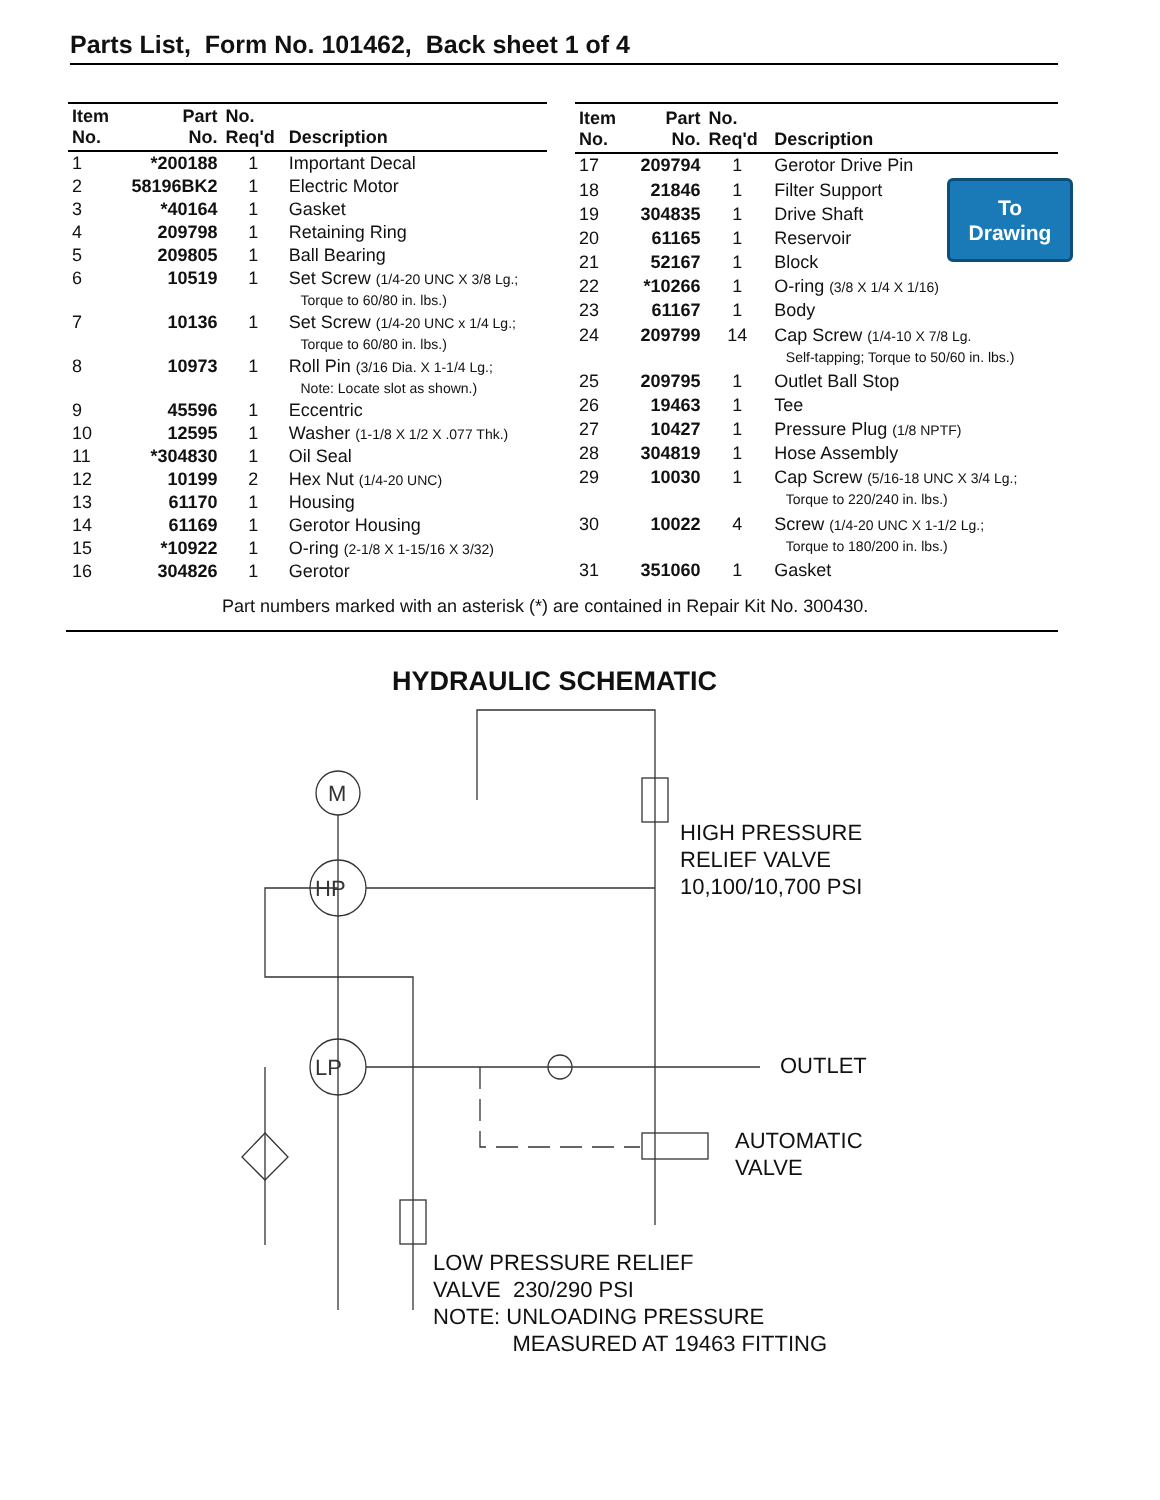Parts List, Form No. 101462, Back sheet 1 of 4
| Item No. | Part No. | No. Req'd | Description |
| --- | --- | --- | --- |
| 1 | *200188 | 1 | Important Decal |
| 2 | 58196BK2 | 1 | Electric Motor |
| 3 | *40164 | 1 | Gasket |
| 4 | 209798 | 1 | Retaining Ring |
| 5 | 209805 | 1 | Ball Bearing |
| 6 | 10519 | 1 | Set Screw (1/4-20 UNC X 3/8 Lg.; Torque to 60/80 in. lbs.) |
| 7 | 10136 | 1 | Set Screw (1/4-20 UNC x 1/4 Lg.; Torque to 60/80 in. lbs.) |
| 8 | 10973 | 1 | Roll Pin (3/16 Dia. X 1-1/4 Lg.; Note: Locate slot as shown.) |
| 9 | 45596 | 1 | Eccentric |
| 10 | 12595 | 1 | Washer (1-1/8 X 1/2 X .077 Thk.) |
| 11 | *304830 | 1 | Oil Seal |
| 12 | 10199 | 2 | Hex Nut (1/4-20 UNC) |
| 13 | 61170 | 1 | Housing |
| 14 | 61169 | 1 | Gerotor Housing |
| 15 | *10922 | 1 | O-ring (2-1/8 X 1-15/16 X 3/32) |
| 16 | 304826 | 1 | Gerotor |
| Item No. | Part No. | No. Req'd | Description |
| --- | --- | --- | --- |
| 17 | 209794 | 1 | Gerotor Drive Pin |
| 18 | 21846 | 1 | Filter Support |
| 19 | 304835 | 1 | Drive Shaft |
| 20 | 61165 | 1 | Reservoir |
| 21 | 52167 | 1 | Block |
| 22 | *10266 | 1 | O-ring (3/8 X 1/4 X 1/16) |
| 23 | 61167 | 1 | Body |
| 24 | 209799 | 14 | Cap Screw (1/4-10 X 7/8 Lg. Self-tapping; Torque to 50/60 in. lbs.) |
| 25 | 209795 | 1 | Outlet Ball Stop |
| 26 | 19463 | 1 | Tee |
| 27 | 10427 | 1 | Pressure Plug (1/8 NPTF) |
| 28 | 304819 | 1 | Hose Assembly |
| 29 | 10030 | 1 | Cap Screw (5/16-18 UNC X 3/4 Lg.; Torque to 220/240 in. lbs.) |
| 30 | 10022 | 4 | Screw (1/4-20 UNC X 1-1/2 Lg.; Torque to 180/200 in. lbs.) |
| 31 | 351060 | 1 | Gasket |
To
Drawing
Part numbers marked with an asterisk (*) are contained in Repair Kit No. 300430.
HYDRAULIC SCHEMATIC
M
HP
LP
HIGH PRESSURE
RELIEF VALVE
10,100/10,700 PSI
OUTLET
AUTOMATIC
VALVE
LOW PRESSURE RELIEF
VALVE 230/290 PSI
NOTE: UNLOADING PRESSURE
MEASURED AT 19463 FITTING